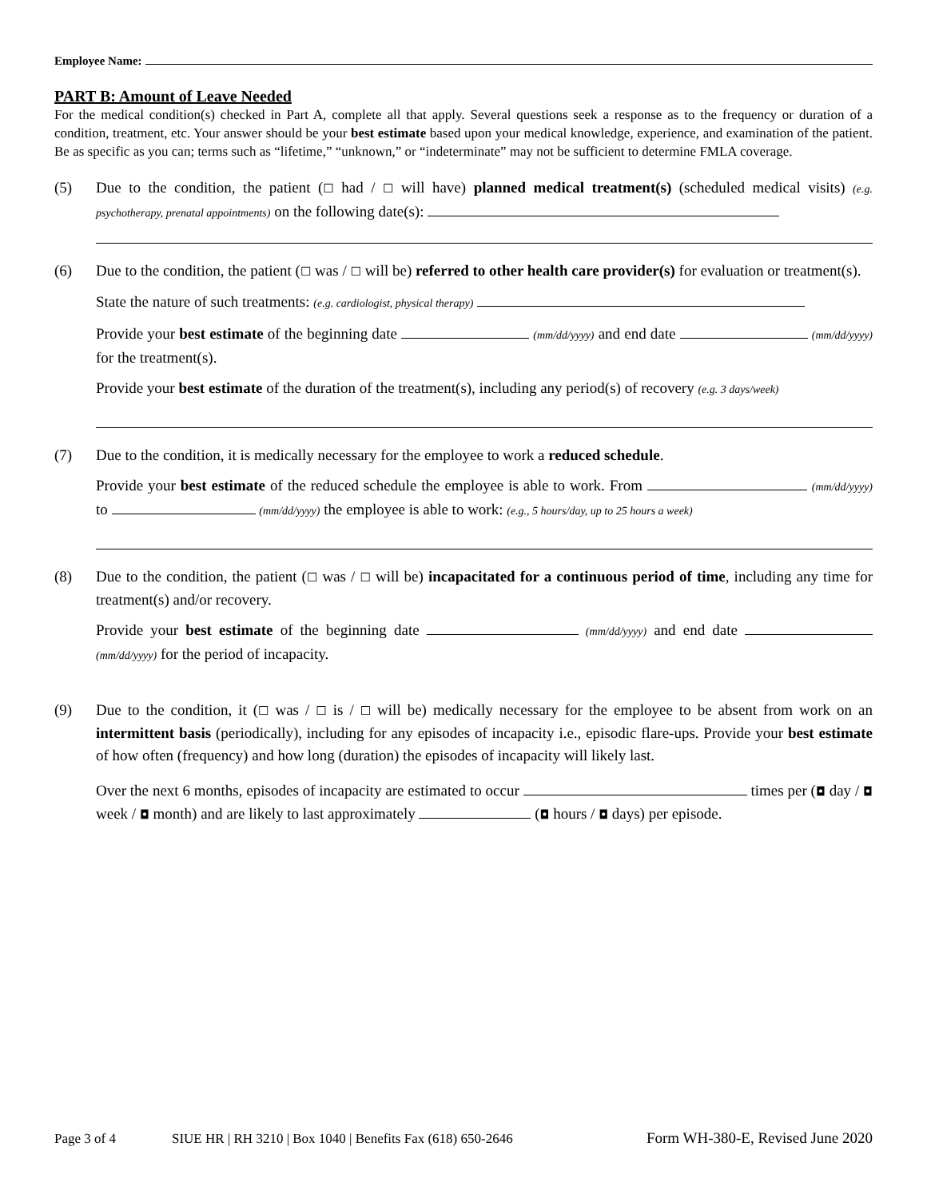Employee Name:
PART B: Amount of Leave Needed
For the medical condition(s) checked in Part A, complete all that apply. Several questions seek a response as to the frequency or duration of a condition, treatment, etc. Your answer should be your best estimate based upon your medical knowledge, experience, and examination of the patient. Be as specific as you can; terms such as “lifetime,” “unknown,” or “indeterminate” may not be sufficient to determine FMLA coverage.
(5) Due to the condition, the patient (☐ had / ☐ will have) planned medical treatment(s) (scheduled medical visits) (e.g. psychotherapy, prenatal appointments) on the following date(s):
(6) Due to the condition, the patient (☐ was / ☐ will be) referred to other health care provider(s) for evaluation or treatment(s).
State the nature of such treatments: (e.g. cardiologist, physical therapy)
Provide your best estimate of the beginning date (mm/dd/yyyy) and end date (mm/dd/yyyy) for the treatment(s).
Provide your best estimate of the duration of the treatment(s), including any period(s) of recovery (e.g. 3 days/week)
(7) Due to the condition, it is medically necessary for the employee to work a reduced schedule.
Provide your best estimate of the reduced schedule the employee is able to work. From (mm/dd/yyyy) to (mm/dd/yyyy) the employee is able to work: (e.g., 5 hours/day, up to 25 hours a week)
(8) Due to the condition, the patient (☐ was / ☐ will be) incapacitated for a continuous period of time, including any time for treatment(s) and/or recovery.
Provide your best estimate of the beginning date (mm/dd/yyyy) and end date (mm/dd/yyyy) for the period of incapacity.
(9) Due to the condition, it (☐ was / ☐ is / ☐ will be) medically necessary for the employee to be absent from work on an intermittent basis (periodically), including for any episodes of incapacity i.e., episodic flare-ups. Provide your best estimate of how often (frequency) and how long (duration) the episodes of incapacity will likely last.
Over the next 6 months, episodes of incapacity are estimated to occur times per (◘ day / ◘ week / ◘ month) and are likely to last approximately (◘ hours / ◘ days) per episode.
Page 3 of 4 SIUE HR | RH 3210 | Box 1040 | Benefits Fax (618) 650-2646 Form WH-380-E, Revised June 2020